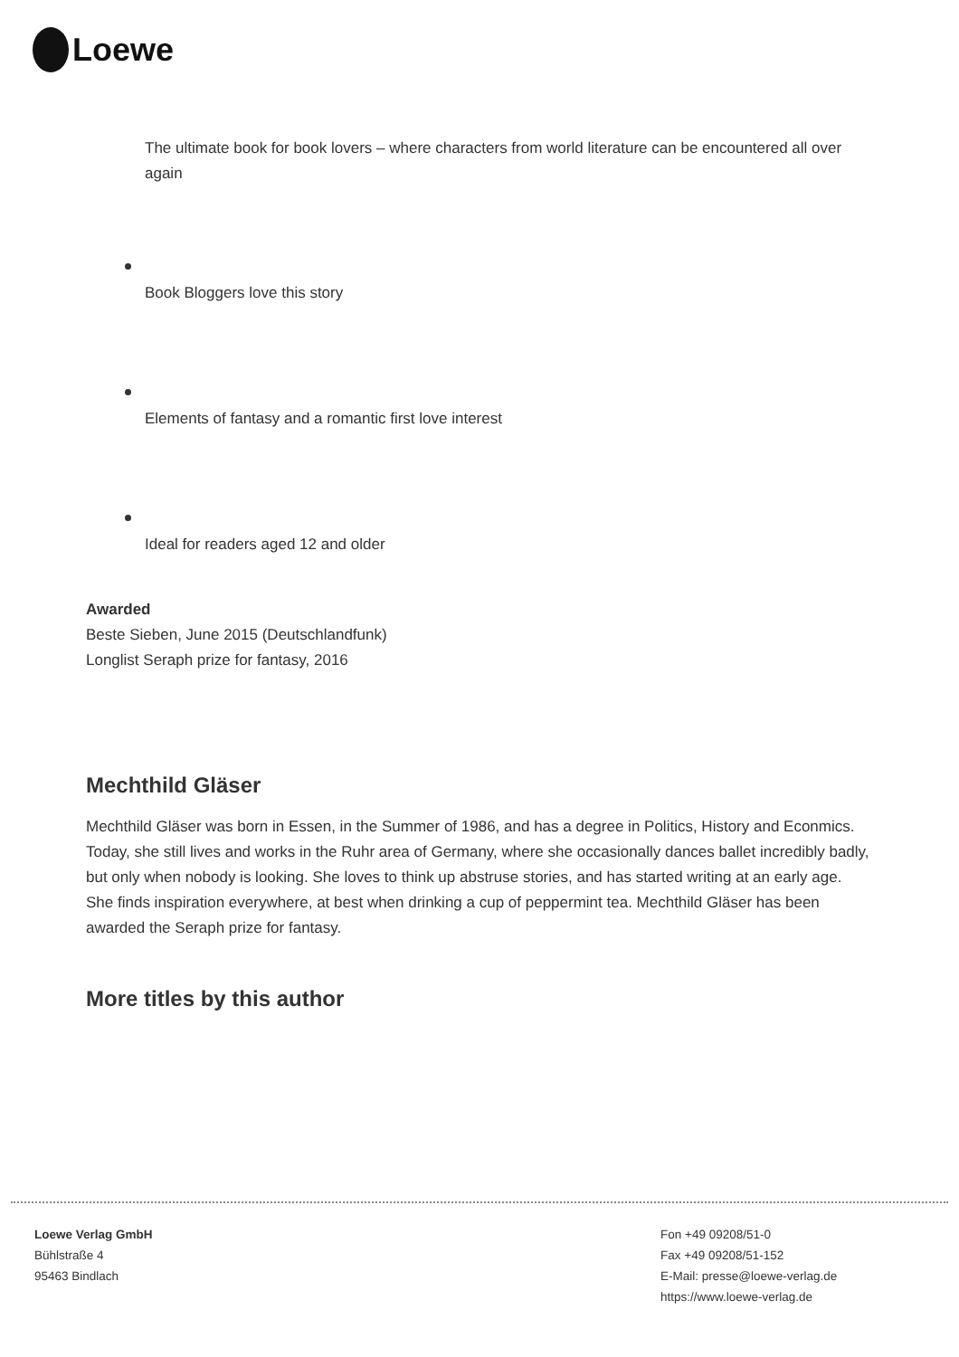Loewe
The ultimate book for book lovers – where characters from world literature can be encountered all over again
Book Bloggers love this story
Elements of fantasy and a romantic first love interest
Ideal for readers aged 12 and older
Awarded
Beste Sieben, June 2015 (Deutschlandfunk)
Longlist Seraph prize for fantasy, 2016
Mechthild Gläser
Mechthild Gläser was born in Essen, in the Summer of 1986, and has a degree in Politics, History and Econmics. Today, she still lives and works in the Ruhr area of Germany, where she occasionally dances ballet incredibly badly, but only when nobody is looking. She loves to think up abstruse stories, and has started writing at an early age. She finds inspiration everywhere, at best when drinking a cup of peppermint tea. Mechthild Gläser has been awarded the Seraph prize for fantasy.
More titles by this author
Loewe Verlag GmbH
Bühlstraße 4
95463 Bindlach
Fon +49 09208/51-0
Fax +49 09208/51-152
E-Mail: presse@loewe-verlag.de
https://www.loewe-verlag.de